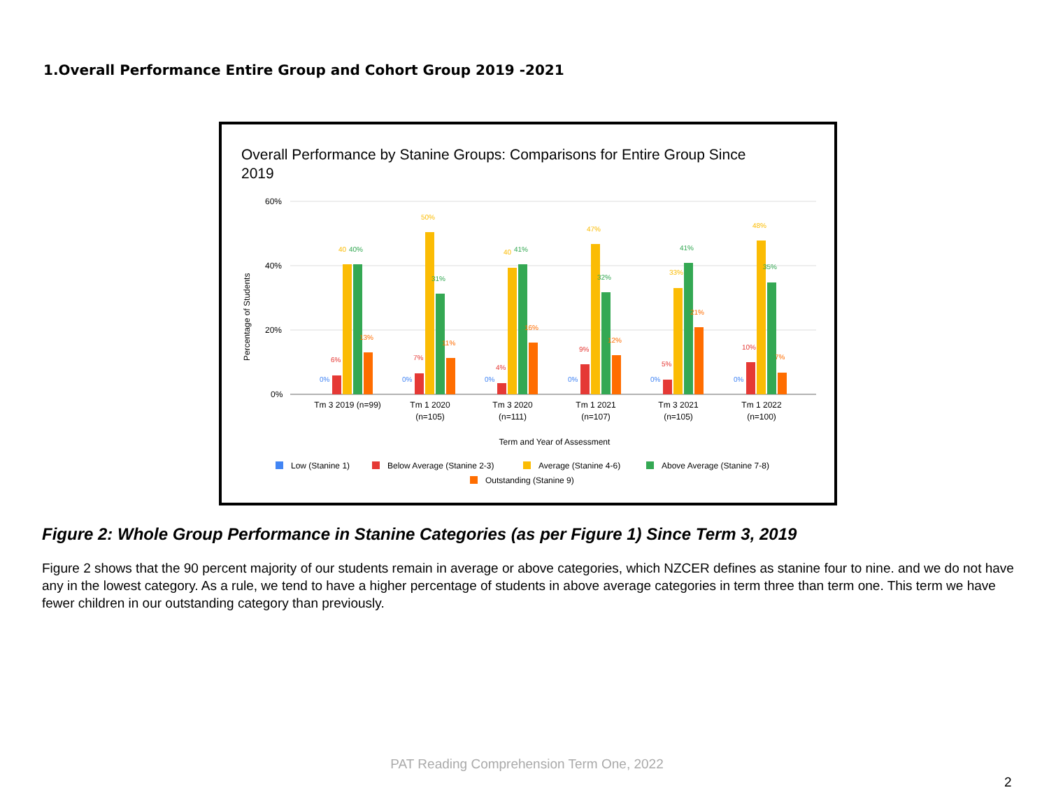1.Overall Performance Entire Group and Cohort Group 2019 -2021
Overall Performance by Stanine Groups: Comparisons for Entire Group Since
2019
60%
40%
20%
0%
Percentage of Students
0%
6%
40
40%
13%
0%
7%
50%
31%
11%
0%
4%
40
41%
16%
0%
9%
47%
32%
12%
0%
5%
33%
41%
21%
0%
10%
48%
35%
7%
Tm 3 2019 (n=99)
Tm 1 2020
(n=105)
Tm 3 2020
(n=111)
Tm 1 2021
(n=107)
Tm 3 2021
(n=105)
Tm 1 2022
(n=100)
Term and Year of Assessment
Low (Stanine 1)
Below Average (Stanine 2-3)
Average (Stanine 4-6)
Above Average (Stanine 7-8)
Outstanding (Stanine 9)
Figure 2: Whole Group Performance in Stanine Categories (as per Figure 1) Since Term 3, 2019
Figure 2 shows that the 90 percent majority of our students remain in average or above categories, which NZCER defines as stanine four to nine. and we do not have any in the lowest category. As a rule, we tend to have a higher percentage of students in above average categories in term three than term one. This term we have fewer children in our outstanding category than previously.
PAT Reading Comprehension Term One, 2022
2